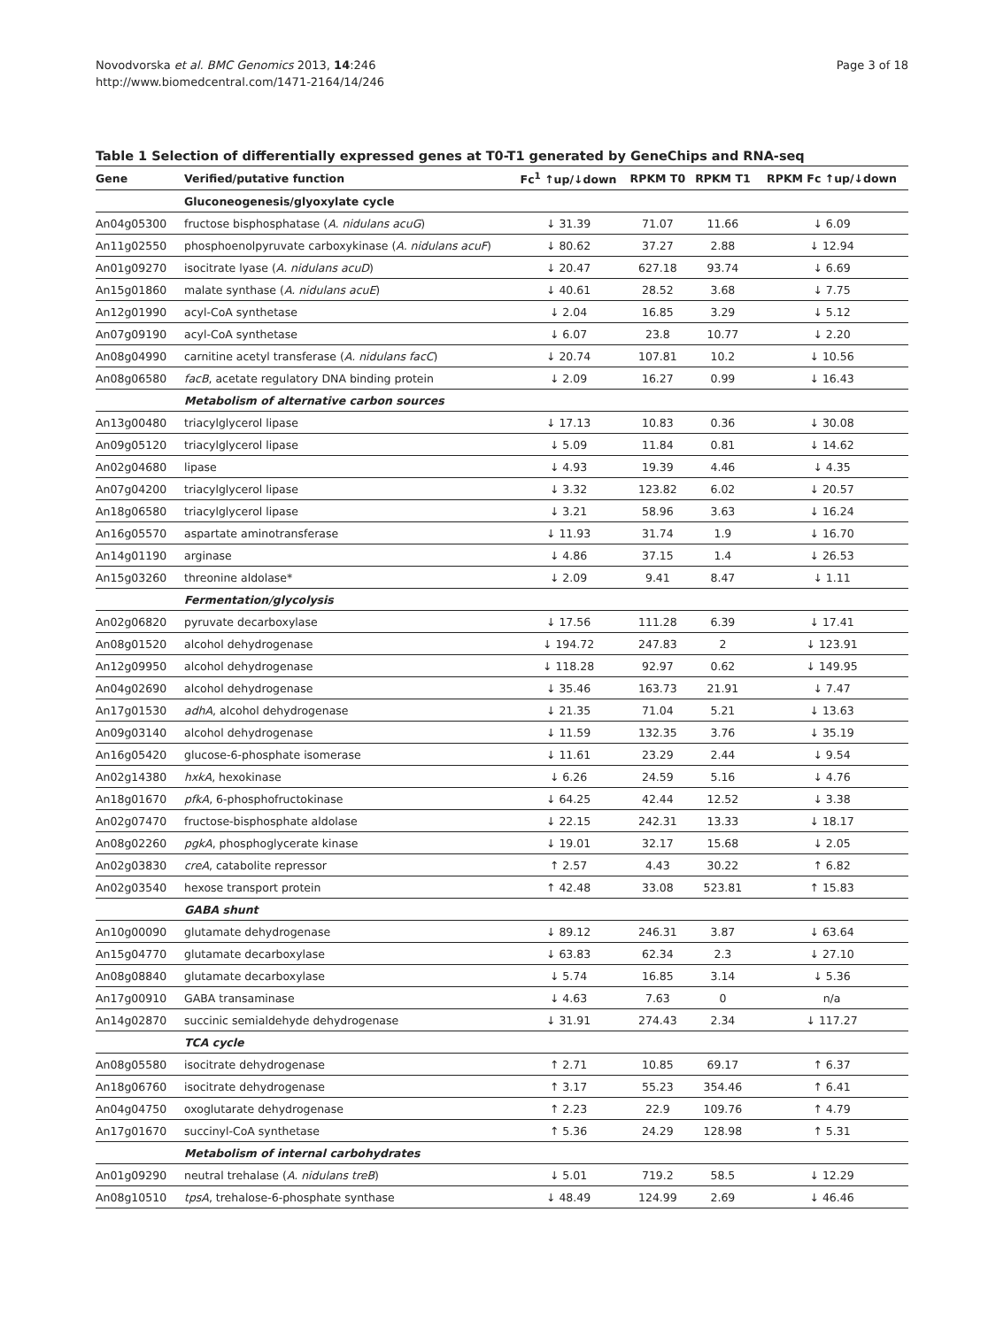Novodvorska et al. BMC Genomics 2013, 14:246
http://www.biomedcentral.com/1471-2164/14/246
Page 3 of 18
Table 1 Selection of differentially expressed genes at T0-T1 generated by GeneChips and RNA-seq
| Gene | Verified/putative function | Fc<sup>1</sup> ↑up/↓down | RPKM T0 | RPKM T1 | RPKM Fc ↑up/↓down |
| --- | --- | --- | --- | --- | --- |
| | Gluconeogenesis/glyoxylate cycle | | | | |
| An04g05300 | fructose bisphosphatase ( A. nidulans acuG ) | ↓ 31.39 | 71.07 | 11.66 | ↓ 6.09 |
| An11g02550 | phosphoenolpyruvate carboxykinase ( A. nidulans acuF ) | ↓ 80.62 | 37.27 | 2.88 | ↓ 12.94 |
| An01g09270 | isocitrate lyase ( A. nidulans acuD ) | ↓ 20.47 | 627.18 | 93.74 | ↓ 6.69 |
| An15g01860 | malate synthase ( A. nidulans acuE ) | ↓ 40.61 | 28.52 | 3.68 | ↓ 7.75 |
| An12g01990 | acyl-CoA synthetase | ↓ 2.04 | 16.85 | 3.29 | ↓ 5.12 |
| An07g09190 | acyl-CoA synthetase | ↓ 6.07 | 23.8 | 10.77 | ↓ 2.20 |
| An08g04990 | carnitine acetyl transferase ( A. nidulans facC ) | ↓ 20.74 | 107.81 | 10.2 | ↓ 10.56 |
| An08g06580 | facB , acetate regulatory DNA binding protein | ↓ 2.09 | 16.27 | 0.99 | ↓ 16.43 |
| | Metabolism of alternative carbon sources | | | | |
| An13g00480 | triacylglycerol lipase | ↓ 17.13 | 10.83 | 0.36 | ↓ 30.08 |
| An09g05120 | triacylglycerol lipase | ↓ 5.09 | 11.84 | 0.81 | ↓ 14.62 |
| An02g04680 | lipase | ↓ 4.93 | 19.39 | 4.46 | ↓ 4.35 |
| An07g04200 | triacylglycerol lipase | ↓ 3.32 | 123.82 | 6.02 | ↓ 20.57 |
| An18g06580 | triacylglycerol lipase | ↓ 3.21 | 58.96 | 3.63 | ↓ 16.24 |
| An16g05570 | aspartate aminotransferase | ↓ 11.93 | 31.74 | 1.9 | ↓ 16.70 |
| An14g01190 | arginase | ↓ 4.86 | 37.15 | 1.4 | ↓ 26.53 |
| An15g03260 | threonine aldolase* | ↓ 2.09 | 9.41 | 8.47 | ↓ 1.11 |
| | Fermentation/glycolysis | | | | |
| An02g06820 | pyruvate decarboxylase | ↓ 17.56 | 111.28 | 6.39 | ↓ 17.41 |
| An08g01520 | alcohol dehydrogenase | ↓ 194.72 | 247.83 | 2 | ↓ 123.91 |
| An12g09950 | alcohol dehydrogenase | ↓ 118.28 | 92.97 | 0.62 | ↓ 149.95 |
| An04g02690 | alcohol dehydrogenase | ↓ 35.46 | 163.73 | 21.91 | ↓ 7.47 |
| An17g01530 | adhA , alcohol dehydrogenase | ↓ 21.35 | 71.04 | 5.21 | ↓ 13.63 |
| An09g03140 | alcohol dehydrogenase | ↓ 11.59 | 132.35 | 3.76 | ↓ 35.19 |
| An16g05420 | glucose-6-phosphate isomerase | ↓ 11.61 | 23.29 | 2.44 | ↓ 9.54 |
| An02g14380 | hxkA , hexokinase | ↓ 6.26 | 24.59 | 5.16 | ↓ 4.76 |
| An18g01670 | pfkA , 6-phosphofructokinase | ↓ 64.25 | 42.44 | 12.52 | ↓ 3.38 |
| An02g07470 | fructose-bisphosphate aldolase | ↓ 22.15 | 242.31 | 13.33 | ↓ 18.17 |
| An08g02260 | pgkA , phosphoglycerate kinase | ↓ 19.01 | 32.17 | 15.68 | ↓ 2.05 |
| An02g03830 | creA , catabolite repressor | ↑ 2.57 | 4.43 | 30.22 | ↑ 6.82 |
| An02g03540 | hexose transport protein | ↑ 42.48 | 33.08 | 523.81 | ↑ 15.83 |
| | GABA shunt | | | | |
| An10g00090 | glutamate dehydrogenase | ↓ 89.12 | 246.31 | 3.87 | ↓ 63.64 |
| An15g04770 | glutamate decarboxylase | ↓ 63.83 | 62.34 | 2.3 | ↓ 27.10 |
| An08g08840 | glutamate decarboxylase | ↓ 5.74 | 16.85 | 3.14 | ↓ 5.36 |
| An17g00910 | GABA transaminase | ↓ 4.63 | 7.63 | 0 | n/a |
| An14g02870 | succinic semialdehyde dehydrogenase | ↓ 31.91 | 274.43 | 2.34 | ↓ 117.27 |
| | TCA cycle | | | | |
| An08g05580 | isocitrate dehydrogenase | ↑ 2.71 | 10.85 | 69.17 | ↑ 6.37 |
| An18g06760 | isocitrate dehydrogenase | ↑ 3.17 | 55.23 | 354.46 | ↑ 6.41 |
| An04g04750 | oxoglutarate dehydrogenase | ↑ 2.23 | 22.9 | 109.76 | ↑ 4.79 |
| An17g01670 | succinyl-CoA synthetase | ↑ 5.36 | 24.29 | 128.98 | ↑ 5.31 |
| | Metabolism of internal carbohydrates | | | | |
| An01g09290 | neutral trehalase ( A. nidulans treB ) | ↓ 5.01 | 719.2 | 58.5 | ↓ 12.29 |
| An08g10510 | tpsA , trehalose-6-phosphate synthase | ↓ 48.49 | 124.99 | 2.69 | ↓ 46.46 |